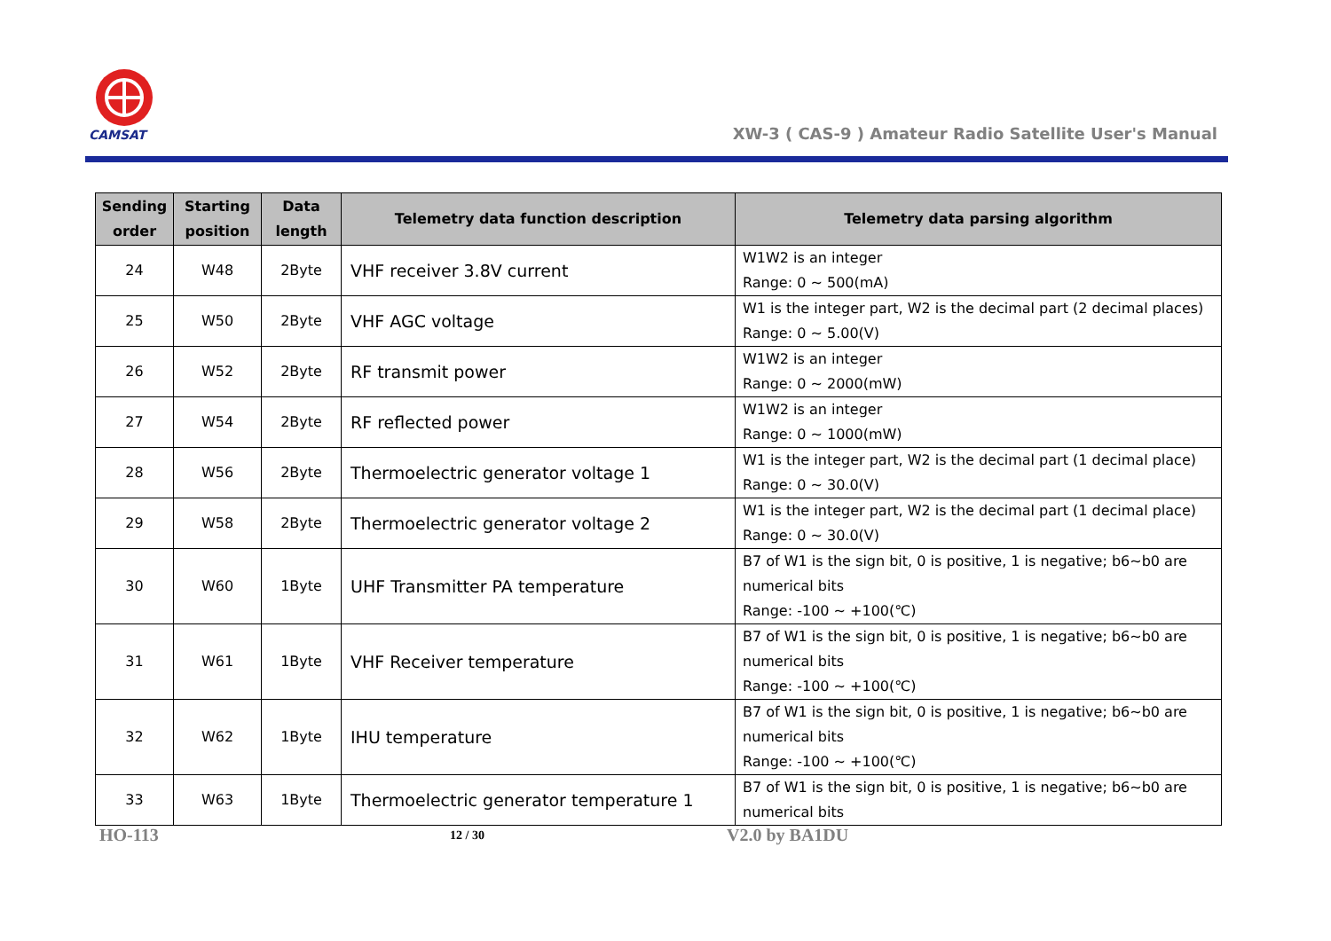CAMSAT
XW-3 ( CAS-9 ) Amateur Radio Satellite User's Manual
| Sending order | Starting position | Data length | Telemetry data function description | Telemetry data parsing algorithm |
| --- | --- | --- | --- | --- |
| 24 | W48 | 2Byte | VHF receiver 3.8V current | W1W2 is an integer Range: 0 ~ 500(mA) |
| 25 | W50 | 2Byte | VHF AGC voltage | W1 is the integer part, W2 is the decimal part (2 decimal places) Range: 0 ~ 5.00(V) |
| 26 | W52 | 2Byte | RF transmit power | W1W2 is an integer Range: 0 ~ 2000(mW) |
| 27 | W54 | 2Byte | RF reflected power | W1W2 is an integer Range: 0 ~ 1000(mW) |
| 28 | W56 | 2Byte | Thermoelectric generator voltage 1 | W1 is the integer part, W2 is the decimal part (1 decimal place) Range: 0 ~ 30.0(V) |
| 29 | W58 | 2Byte | Thermoelectric generator voltage 2 | W1 is the integer part, W2 is the decimal part (1 decimal place) Range: 0 ~ 30.0(V) |
| 30 | W60 | 1Byte | UHF Transmitter PA temperature | B7 of W1 is the sign bit, 0 is positive, 1 is negative; b6~b0 are numerical bits Range: -100 ~ +100(℃) |
| 31 | W61 | 1Byte | VHF Receiver temperature | B7 of W1 is the sign bit, 0 is positive, 1 is negative; b6~b0 are numerical bits Range: -100 ~ +100(℃) |
| 32 | W62 | 1Byte | IHU temperature | B7 of W1 is the sign bit, 0 is positive, 1 is negative; b6~b0 are numerical bits Range: -100 ~ +100(℃) |
| 33 | W63 | 1Byte | Thermoelectric generator temperature 1 | B7 of W1 is the sign bit, 0 is positive, 1 is negative; b6~b0 are numerical bits |
HO-113 12 / 30 V2.0 by BA1DU